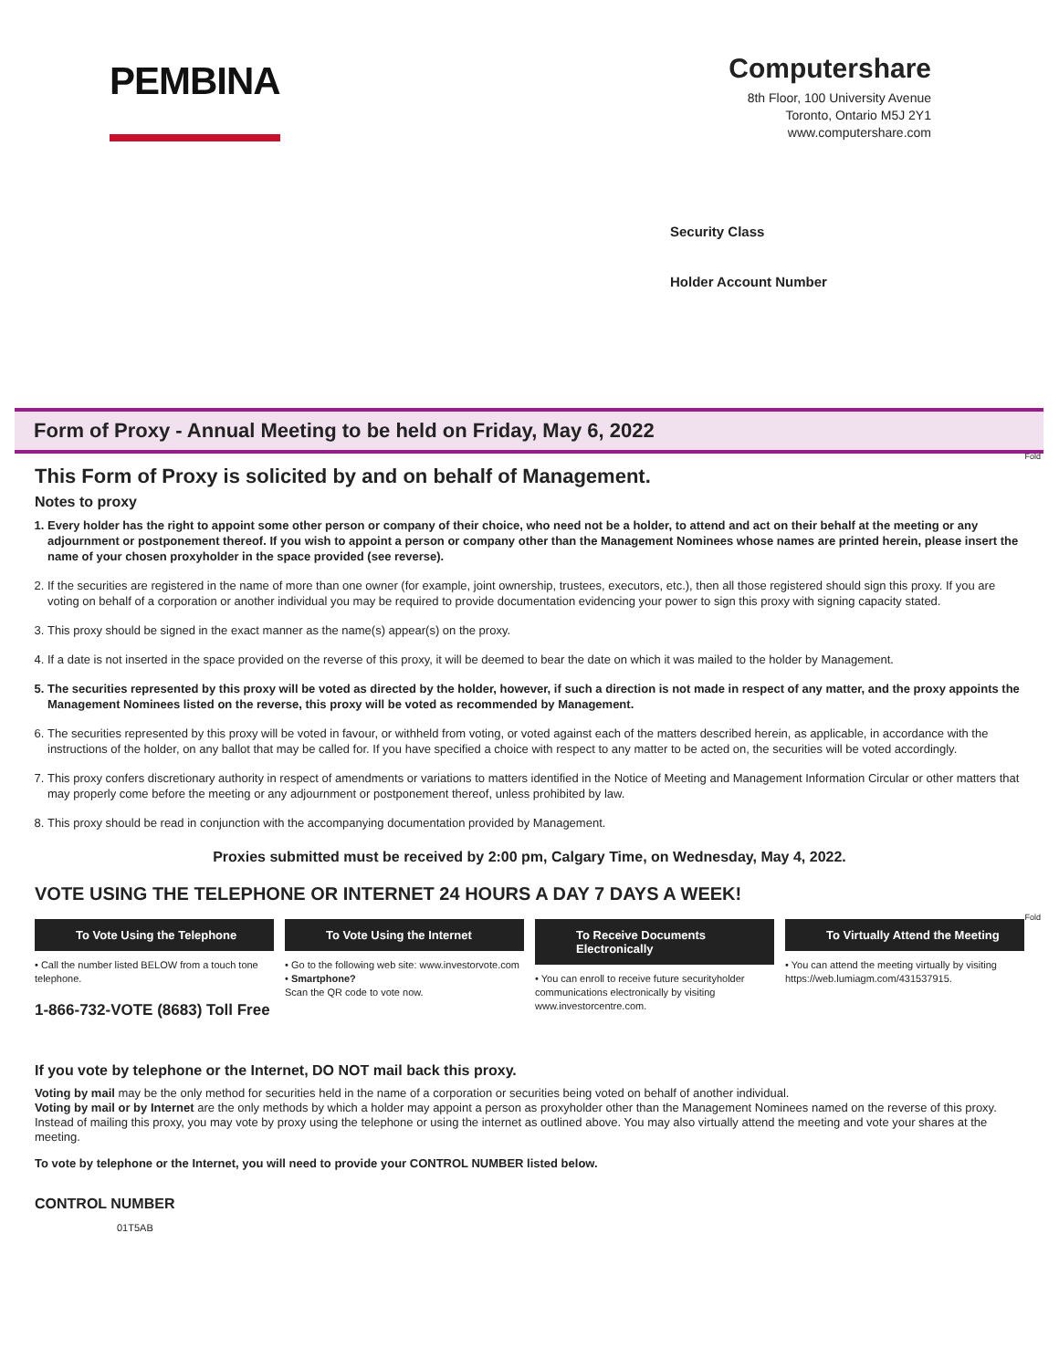PEMBINA
Computershare
8th Floor, 100 University Avenue
Toronto, Ontario M5J 2Y1
www.computershare.com
Security Class
Holder Account Number
Fold
Form of Proxy - Annual Meeting to be held on Friday, May 6, 2022
This Form of Proxy is solicited by and on behalf of Management.
Notes to proxy
1. Every holder has the right to appoint some other person or company of their choice, who need not be a holder, to attend and act on their behalf at the meeting or any adjournment or postponement thereof. If you wish to appoint a person or company other than the Management Nominees whose names are printed herein, please insert the name of your chosen proxyholder in the space provided (see reverse).
2. If the securities are registered in the name of more than one owner (for example, joint ownership, trustees, executors, etc.), then all those registered should sign this proxy. If you are voting on behalf of a corporation or another individual you may be required to provide documentation evidencing your power to sign this proxy with signing capacity stated.
3. This proxy should be signed in the exact manner as the name(s) appear(s) on the proxy.
4. If a date is not inserted in the space provided on the reverse of this proxy, it will be deemed to bear the date on which it was mailed to the holder by Management.
5. The securities represented by this proxy will be voted as directed by the holder, however, if such a direction is not made in respect of any matter, and the proxy appoints the Management Nominees listed on the reverse, this proxy will be voted as recommended by Management.
6. The securities represented by this proxy will be voted in favour, or withheld from voting, or voted against each of the matters described herein, as applicable, in accordance with the instructions of the holder, on any ballot that may be called for. If you have specified a choice with respect to any matter to be acted on, the securities will be voted accordingly.
7. This proxy confers discretionary authority in respect of amendments or variations to matters identified in the Notice of Meeting and Management Information Circular or other matters that may properly come before the meeting or any adjournment or postponement thereof, unless prohibited by law.
8. This proxy should be read in conjunction with the accompanying documentation provided by Management.
Fold
Proxies submitted must be received by 2:00 pm, Calgary Time, on Wednesday, May 4, 2022.
VOTE USING THE TELEPHONE OR INTERNET 24 HOURS A DAY 7 DAYS A WEEK!
To Vote Using the Telephone
• Call the number listed BELOW from a touch tone telephone.
1-866-732-VOTE (8683) Toll Free
To Vote Using the Internet
• Go to the following web site: www.investorvote.com
• Smartphone?
Scan the QR code to vote now.
To Receive Documents Electronically
• You can enroll to receive future securityholder communications electronically by visiting www.investorcentre.com.
To Virtually Attend the Meeting
• You can attend the meeting virtually by visiting https://web.lumiagm.com/431537915.
If you vote by telephone or the Internet, DO NOT mail back this proxy.
Voting by mail may be the only method for securities held in the name of a corporation or securities being voted on behalf of another individual.
Voting by mail or by Internet are the only methods by which a holder may appoint a person as proxyholder other than the Management Nominees named on the reverse of this proxy. Instead of mailing this proxy, you may vote by proxy using the telephone or using the internet as outlined above. You may also virtually attend the meeting and vote your shares at the meeting.
To vote by telephone or the Internet, you will need to provide your CONTROL NUMBER listed below.
CONTROL NUMBER
01T5AB